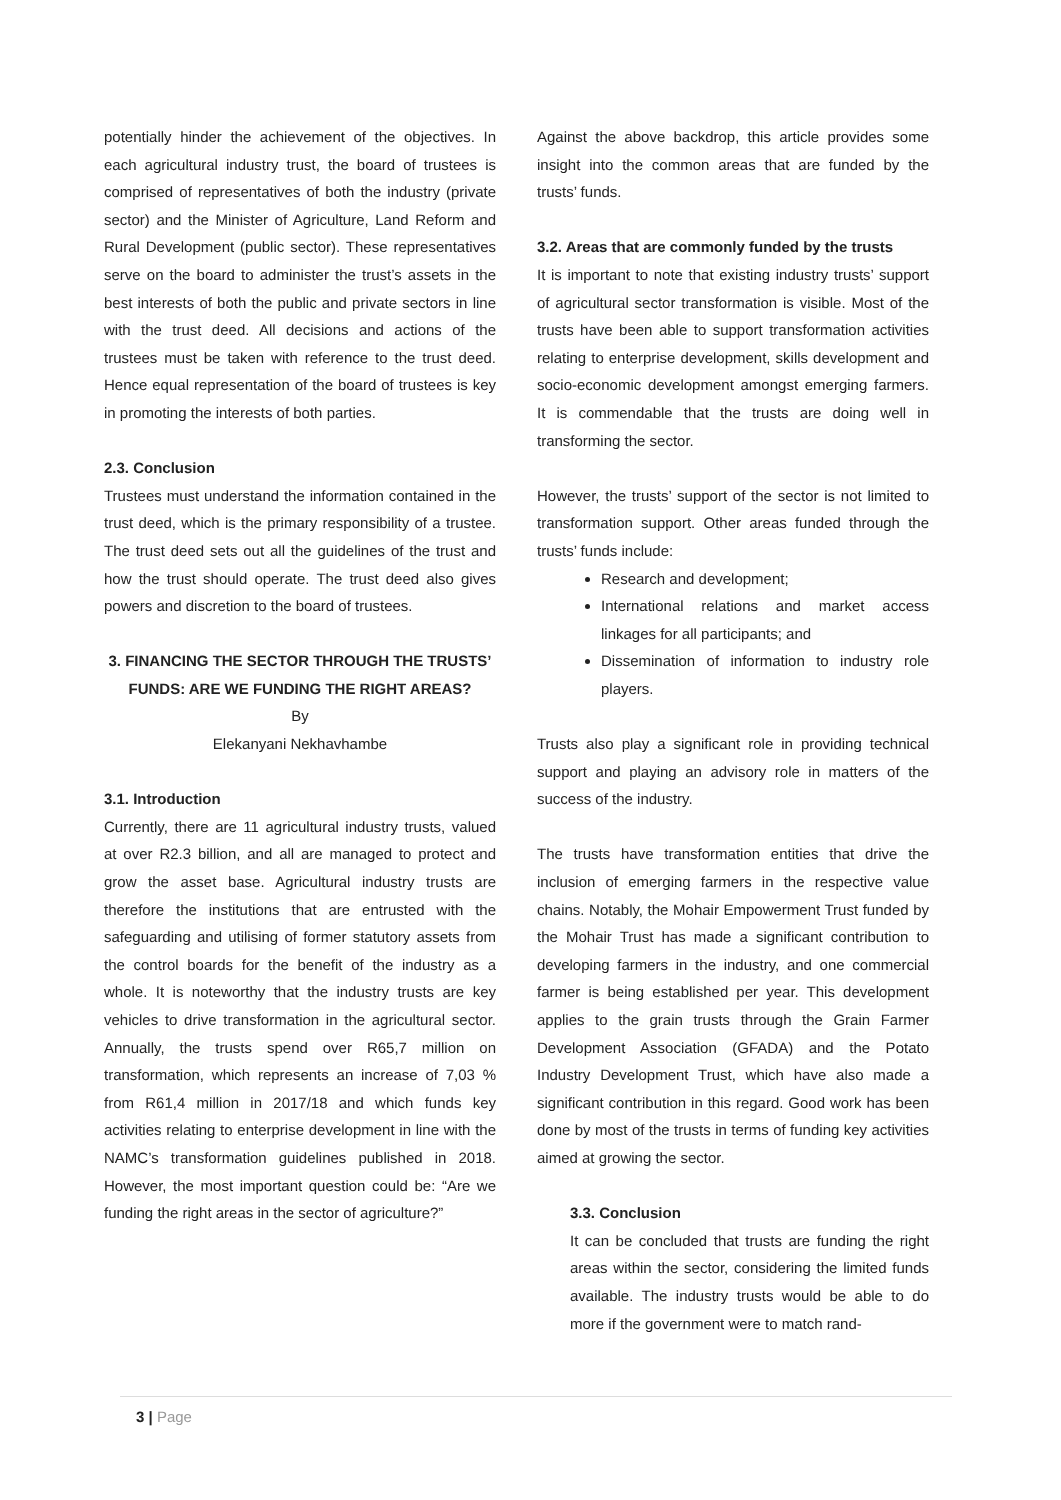potentially hinder the achievement of the objectives. In each agricultural industry trust, the board of trustees is comprised of representatives of both the industry (private sector) and the Minister of Agriculture, Land Reform and Rural Development (public sector). These representatives serve on the board to administer the trust’s assets in the best interests of both the public and private sectors in line with the trust deed. All decisions and actions of the trustees must be taken with reference to the trust deed. Hence equal representation of the board of trustees is key in promoting the interests of both parties.
2.3. Conclusion
Trustees must understand the information contained in the trust deed, which is the primary responsibility of a trustee. The trust deed sets out all the guidelines of the trust and how the trust should operate. The trust deed also gives powers and discretion to the board of trustees.
3. FINANCING THE SECTOR THROUGH THE TRUSTS’ FUNDS: ARE WE FUNDING THE RIGHT AREAS?
By
Elekanyani Nekhavhambe
3.1. Introduction
Currently, there are 11 agricultural industry trusts, valued at over R2.3 billion, and all are managed to protect and grow the asset base. Agricultural industry trusts are therefore the institutions that are entrusted with the safeguarding and utilising of former statutory assets from the control boards for the benefit of the industry as a whole. It is noteworthy that the industry trusts are key vehicles to drive transformation in the agricultural sector. Annually, the trusts spend over R65,7 million on transformation, which represents an increase of 7,03 % from R61,4 million in 2017/18 and which funds key activities relating to enterprise development in line with the NAMC’s transformation guidelines published in 2018. However, the most important question could be: “Are we funding the right areas in the sector of agriculture?”
Against the above backdrop, this article provides some insight into the common areas that are funded by the trusts’ funds.
3.2. Areas that are commonly funded by the trusts
It is important to note that existing industry trusts’ support of agricultural sector transformation is visible. Most of the trusts have been able to support transformation activities relating to enterprise development, skills development and socio-economic development amongst emerging farmers. It is commendable that the trusts are doing well in transforming the sector.
However, the trusts’ support of the sector is not limited to transformation support. Other areas funded through the trusts’ funds include:
Research and development;
International relations and market access linkages for all participants; and
Dissemination of information to industry role players.
Trusts also play a significant role in providing technical support and playing an advisory role in matters of the success of the industry.
The trusts have transformation entities that drive the inclusion of emerging farmers in the respective value chains. Notably, the Mohair Empowerment Trust funded by the Mohair Trust has made a significant contribution to developing farmers in the industry, and one commercial farmer is being established per year. This development applies to the grain trusts through the Grain Farmer Development Association (GFADA) and the Potato Industry Development Trust, which have also made a significant contribution in this regard. Good work has been done by most of the trusts in terms of funding key activities aimed at growing the sector.
3.3. Conclusion
It can be concluded that trusts are funding the right areas within the sector, considering the limited funds available. The industry trusts would be able to do more if the government were to match rand-
3 | Page